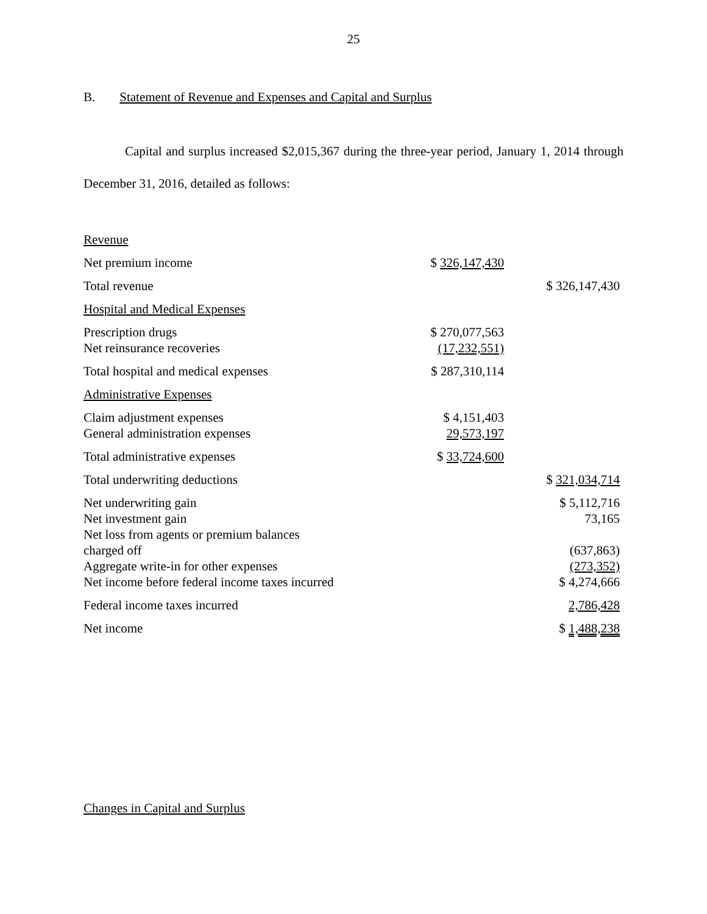25
B. Statement of Revenue and Expenses and Capital and Surplus
Capital and surplus increased $2,015,367 during the three-year period, January 1, 2014 through December 31, 2016, detailed as follows:
| Revenue | | |
| Net premium income | $ 326,147,430 | |
| Total revenue | | $ 326,147,430 |
| Hospital and Medical Expenses | | |
| Prescription drugs | $ 270,077,563 | |
| Net reinsurance recoveries | (17,232,551) | |
| Total hospital and medical expenses | $ 287,310,114 | |
| Administrative Expenses | | |
| Claim adjustment expenses | $ 4,151,403 | |
| General administration expenses | 29,573,197 | |
| Total administrative expenses | $ 33,724,600 | |
| Total underwriting deductions | | $ 321,034,714 |
| Net underwriting gain | | $ 5,112,716 |
| Net investment gain | | 73,165 |
| Net loss from agents or premium balances charged off | | (637,863) |
| Aggregate write-in for other expenses | | (273,352) |
| Net income before federal income taxes incurred | | $ 4,274,666 |
| Federal income taxes incurred | | 2,786,428 |
| Net income | | $ 1,488,238 |
Changes in Capital and Surplus